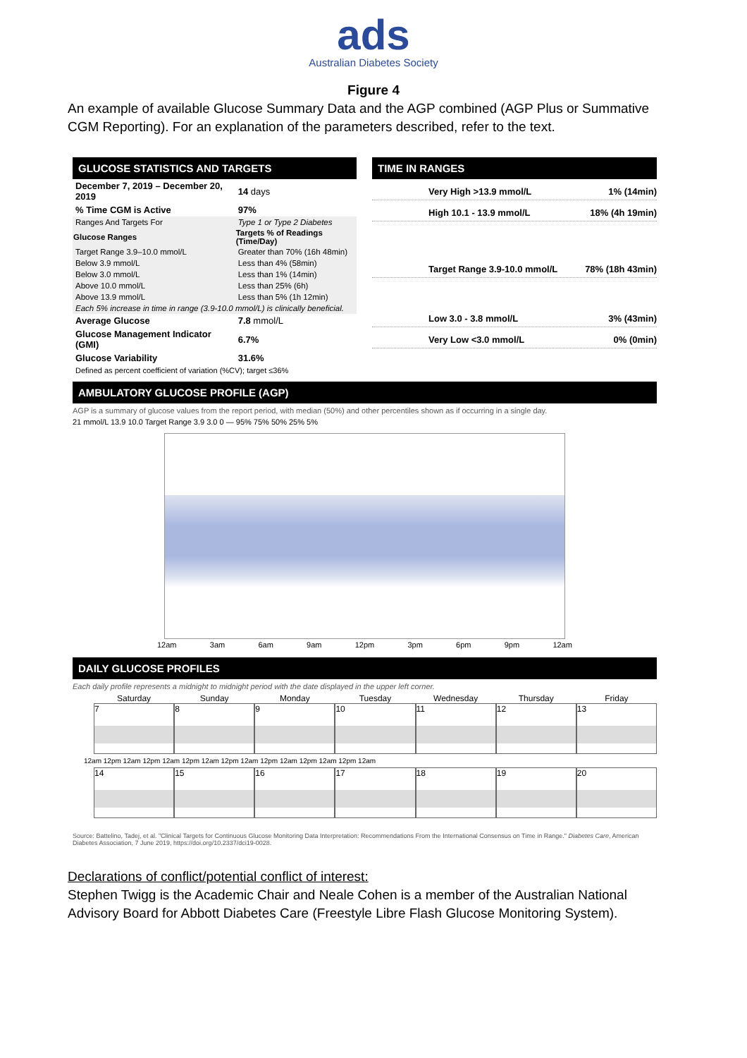ads
Australian Diabetes Society
Figure 4
An example of available Glucose Summary Data and the AGP combined (AGP Plus or Summative CGM Reporting). For an explanation of the parameters described, refer to the text.
GLUCOSE STATISTICS AND TARGETS
| December 7, 2019 – December 20, 2019 | 14 days |
| % Time CGM is Active | 97% |
| Ranges And Targets For | Type 1 or Type 2 Diabetes |
| Glucose Ranges | Targets % of Readings (Time/Day) |
| Target Range 3.9–10.0 mmol/L | Greater than 70% (16h 48min) |
| Below 3.9 mmol/L | Less than 4% (58min) |
| Below 3.0 mmol/L | Less than 1% (14min) |
| Above 10.0 mmol/L | Less than 25% (6h) |
| Above 13.9 mmol/L | Less than 5% (1h 12min) |
| Each 5% increase in time in range (3.9-10.0 mmol/L) is clinically beneficial. | |
| Average Glucose | 7.8 mmol/L |
| Glucose Management Indicator (GMI) | 6.7% |
| Glucose Variability | 31.6% |
| Defined as percent coefficient of variation (%CV); target ≤36% | |
TIME IN RANGES
Very High >13.9 mmol/L 1% (14min)
High 10.1 - 13.9 mmol/L 18% (4h 19min)
Target Range 3.9-10.0 mmol/L 78% (18h 43min)
Low 3.0 - 3.8 mmol/L 3% (43min)
Very Low <3.0 mmol/L 0% (0min)
AMBULATORY GLUCOSE PROFILE (AGP)
AGP is a summary of glucose values from the report period, with median (50%) and other percentiles shown as if occurring in a single day.
21 mmol/L 13.9 10.0 Target Range 3.9 3.0 0 — 95% 75% 50% 25% 5%
12am 3am 6am 9am 12pm 3pm 6pm 9pm 12am
DAILY GLUCOSE PROFILES
Each daily profile represents a midnight to midnight period with the date displayed in the upper left corner.
Saturday Sunday Monday Tuesday Wednesday Thursday Friday
7 8 9 10 11 12 13
12am 12pm 12am 12pm 12am 12pm 12am 12pm 12am 12pm 12am 12pm 12am 12pm 12am
14 15 16 17 18 19 20
Source: Battelino, Tadej, et al. "Clinical Targets for Continuous Glucose Monitoring Data Interpretation: Recommendations From the International Consensus on Time in Range." Diabetes Care, American Diabetes Association, 7 June 2019, https://doi.org/10.2337/dci19-0028.
Declarations of conflict/potential conflict of interest:
Stephen Twigg is the Academic Chair and Neale Cohen is a member of the Australian National Advisory Board for Abbott Diabetes Care (Freestyle Libre Flash Glucose Monitoring System).